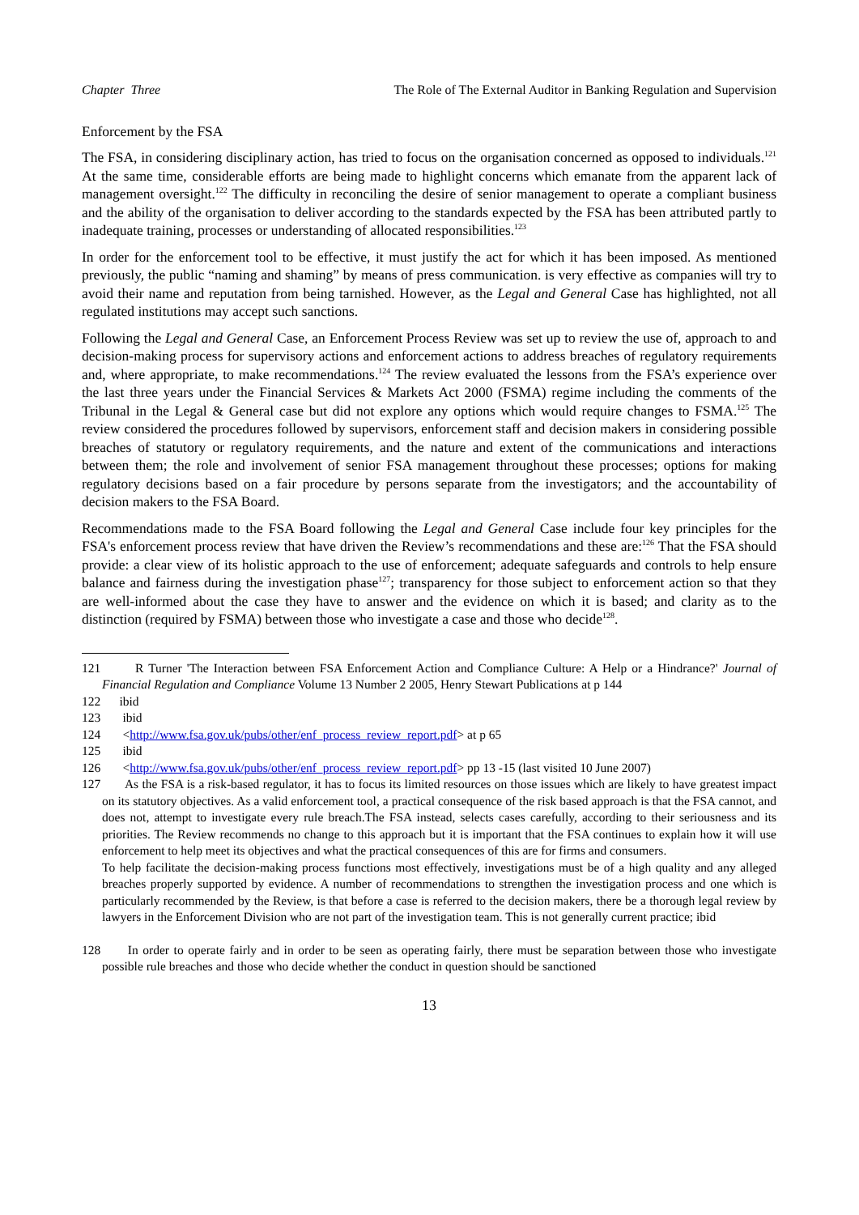Chapter Three The Role of The External Auditor in Banking Regulation and Supervision
Enforcement by the FSA
The FSA, in considering disciplinary action, has tried to focus on the organisation concerned as opposed to individuals.<sup>121</sup> At the same time, considerable efforts are being made to highlight concerns which emanate from the apparent lack of management oversight.<sup>122</sup> The difficulty in reconciling the desire of senior management to operate a compliant business and the ability of the organisation to deliver according to the standards expected by the FSA has been attributed partly to inadequate training, processes or understanding of allocated responsibilities.<sup>123</sup>
In order for the enforcement tool to be effective, it must justify the act for which it has been imposed. As mentioned previously, the public “naming and shaming” by means of press communication. is very effective as companies will try to avoid their name and reputation from being tarnished. However, as the Legal and General Case has highlighted, not all regulated institutions may accept such sanctions.
Following the Legal and General Case, an Enforcement Process Review was set up to review the use of, approach to and decision-making process for supervisory actions and enforcement actions to address breaches of regulatory requirements and, where appropriate, to make recommendations.<sup>124</sup> The review evaluated the lessons from the FSA’s experience over the last three years under the Financial Services & Markets Act 2000 (FSMA) regime including the comments of the Tribunal in the Legal & General case but did not explore any options which would require changes to FSMA.<sup>125</sup> The review considered the procedures followed by supervisors, enforcement staff and decision makers in considering possible breaches of statutory or regulatory requirements, and the nature and extent of the communications and interactions between them; the role and involvement of senior FSA management throughout these processes; options for making regulatory decisions based on a fair procedure by persons separate from the investigators; and the accountability of decision makers to the FSA Board.
Recommendations made to the FSA Board following the Legal and General Case include four key principles for the FSA's enforcement process review that have driven the Review’s recommendations and these are:<sup>126</sup> That the FSA should provide: a clear view of its holistic approach to the use of enforcement; adequate safeguards and controls to help ensure balance and fairness during the investigation phase<sup>127</sup>; transparency for those subject to enforcement action so that they are well-informed about the case they have to answer and the evidence on which it is based; and clarity as to the distinction (required by FSMA) between those who investigate a case and those who decide<sup>128</sup>.
121 R Turner 'The Interaction between FSA Enforcement Action and Compliance Culture: A Help or a Hindrance?' Journal of Financial Regulation and Compliance Volume 13 Number 2 2005, Henry Stewart Publications at p 144
122 ibid
123 ibid
124 <http://www.fsa.gov.uk/pubs/other/enf_process_review_report.pdf> at p 65
125 ibid
126 <http://www.fsa.gov.uk/pubs/other/enf_process_review_report.pdf> pp 13 -15 (last visited 10 June 2007)
127 As the FSA is a risk-based regulator, it has to focus its limited resources on those issues which are likely to have greatest impact on its statutory objectives. As a valid enforcement tool, a practical consequence of the risk based approach is that the FSA cannot, and does not, attempt to investigate every rule breach.The FSA instead, selects cases carefully, according to their seriousness and its priorities. The Review recommends no change to this approach but it is important that the FSA continues to explain how it will use enforcement to help meet its objectives and what the practical consequences of this are for firms and consumers.
To help facilitate the decision-making process functions most effectively, investigations must be of a high quality and any alleged breaches properly supported by evidence. A number of recommendations to strengthen the investigation process and one which is particularly recommended by the Review, is that before a case is referred to the decision makers, there be a thorough legal review by lawyers in the Enforcement Division who are not part of the investigation team. This is not generally current practice; ibid
128 In order to operate fairly and in order to be seen as operating fairly, there must be separation between those who investigate possible rule breaches and those who decide whether the conduct in question should be sanctioned
13